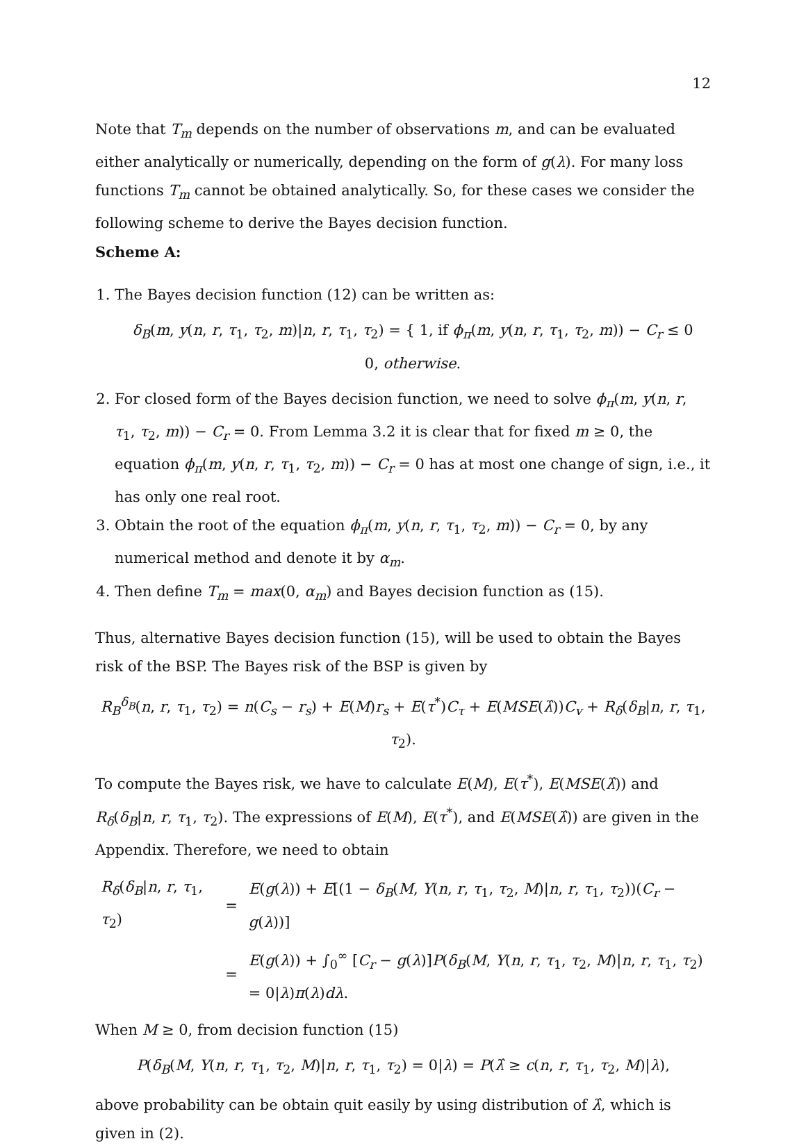12
Note that T<sub>m</sub> depends on the number of observations m, and can be evaluated either analytically or numerically, depending on the form of g(λ). For many loss functions T<sub>m</sub> cannot be obtained analytically. So, for these cases we consider the following scheme to derive the Bayes decision function.
Scheme A:
1. The Bayes decision function (12) can be written as:
δ<sub>B</sub>(m, y(n, r, τ<sub>1</sub>, τ<sub>2</sub>, m)|n, r, τ<sub>1</sub>, τ<sub>2</sub>) = { 1, if ϕ<sub>π</sub>(m, y(n, r, τ<sub>1</sub>, τ<sub>2</sub>, m)) − C<sub>r</sub> ≤ 0
0, otherwise.
2. For closed form of the Bayes decision function, we need to solve ϕ<sub>π</sub>(m, y(n, r, τ<sub>1</sub>, τ<sub>2</sub>, m)) − C<sub>r</sub> = 0. From Lemma 3.2 it is clear that for fixed m ≥ 0, the equation ϕ<sub>π</sub>(m, y(n, r, τ<sub>1</sub>, τ<sub>2</sub>, m)) − C<sub>r</sub> = 0 has at most one change of sign, i.e., it has only one real root.
3. Obtain the root of the equation ϕ<sub>π</sub>(m, y(n, r, τ<sub>1</sub>, τ<sub>2</sub>, m)) − C<sub>r</sub> = 0, by any numerical method and denote it by α<sub>m</sub>.
4. Then define T<sub>m</sub> = max(0, α<sub>m</sub>) and Bayes decision function as (15).
Thus, alternative Bayes decision function (15), will be used to obtain the Bayes risk of the BSP. The Bayes risk of the BSP is given by
R<sub>B</sub><sup>δ<sub>B</sub></sup>(n, r, τ<sub>1</sub>, τ<sub>2</sub>) = n(C<sub>s</sub> − r<sub>s</sub>) + E(M)r<sub>s</sub> + E(τ<sup>*</sup>)C<sub>τ</sub> + E(MSE(λ̂))C<sub>v</sub> + R<sub>δ</sub>(δ<sub>B</sub>|n, r, τ<sub>1</sub>, τ<sub>2</sub>).
To compute the Bayes risk, we have to calculate E(M), E(τ<sup>*</sup>), E(MSE(λ̂)) and R<sub>δ</sub>(δ<sub>B</sub>|n, r, τ<sub>1</sub>, τ<sub>2</sub>). The expressions of E(M), E(τ<sup>*</sup>), and E(MSE(λ̂)) are given in the Appendix. Therefore, we need to obtain
| R<sub>δ</sub> ( δ<sub>B</sub> / n , r , τ<sub>1</sub>, τ<sub>2</sub>) | = | E ( g ( λ )) + E [(1 − δ<sub>B</sub> ( M , Y ( n , r , τ<sub>1</sub>, τ<sub>2</sub>, M )/ n , r , τ<sub>1</sub>, τ<sub>2</sub>))( C<sub>r</sub> − g ( λ ))] |
| | = | E ( g ( λ )) + ∫<sub>0</sub><sup>∞</sup> [ C<sub>r</sub> − g ( λ )] P ( δ<sub>B</sub> ( M , Y ( n , r , τ<sub>1</sub>, τ<sub>2</sub>, M )/ n , r , τ<sub>1</sub>, τ<sub>2</sub>) = 0/ λ ) π ( λ ) dλ . |
When M ≥ 0, from decision function (15)
P(δ<sub>B</sub>(M, Y(n, r, τ<sub>1</sub>, τ<sub>2</sub>, M)|n, r, τ<sub>1</sub>, τ<sub>2</sub>) = 0|λ) = P(λ̂ ≥ c(n, r, τ<sub>1</sub>, τ<sub>2</sub>, M)|λ),
above probability can be obtain quit easily by using distribution of λ̂, which is given in (2).